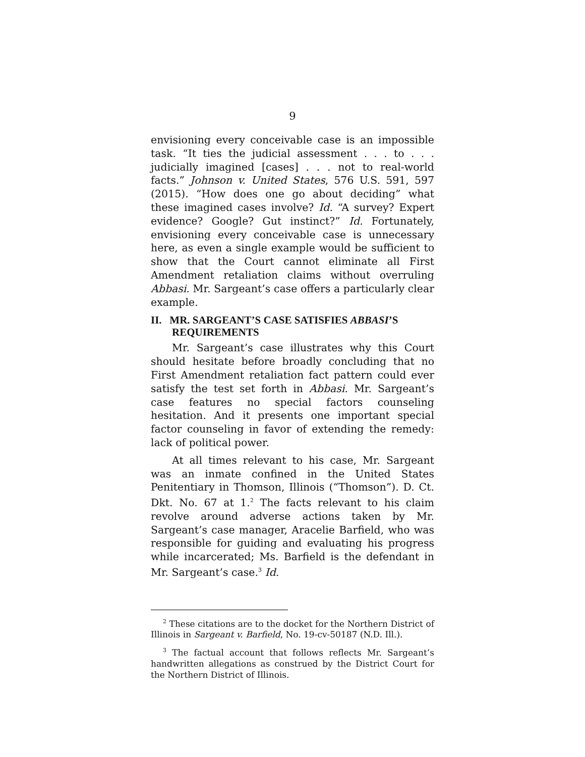9
envisioning every conceivable case is an impossible task. “It ties the judicial assessment . . . to . . . judicially imagined [cases] . . . not to real-world facts.” Johnson v. United States, 576 U.S. 591, 597 (2015). “How does one go about deciding” what these imagined cases involve? Id. “A survey? Expert evidence? Google? Gut instinct?” Id. Fortunately, envisioning every conceivable case is unnecessary here, as even a single example would be sufficient to show that the Court cannot eliminate all First Amendment retaliation claims without overruling Abbasi. Mr. Sargeant’s case offers a particularly clear example.
II. MR. SARGEANT’S CASE SATISFIES ABBASI’S REQUIREMENTS
Mr. Sargeant’s case illustrates why this Court should hesitate before broadly concluding that no First Amendment retaliation fact pattern could ever satisfy the test set forth in Abbasi. Mr. Sargeant’s case features no special factors counseling hesitation. And it presents one important special factor counseling in favor of extending the remedy: lack of political power.
At all times relevant to his case, Mr. Sargeant was an inmate confined in the United States Penitentiary in Thomson, Illinois (“Thomson”). D. Ct. Dkt. No. 67 at 1.<sup>2</sup> The facts relevant to his claim revolve around adverse actions taken by Mr. Sargeant’s case manager, Aracelie Barfield, who was responsible for guiding and evaluating his progress while incarcerated; Ms. Barfield is the defendant in Mr. Sargeant’s case.<sup>3</sup> Id.
<sup>2</sup> These citations are to the docket for the Northern District of Illinois in Sargeant v. Barfield, No. 19-cv-50187 (N.D. Ill.).
<sup>3</sup> The factual account that follows reflects Mr. Sargeant’s handwritten allegations as construed by the District Court for the Northern District of Illinois.